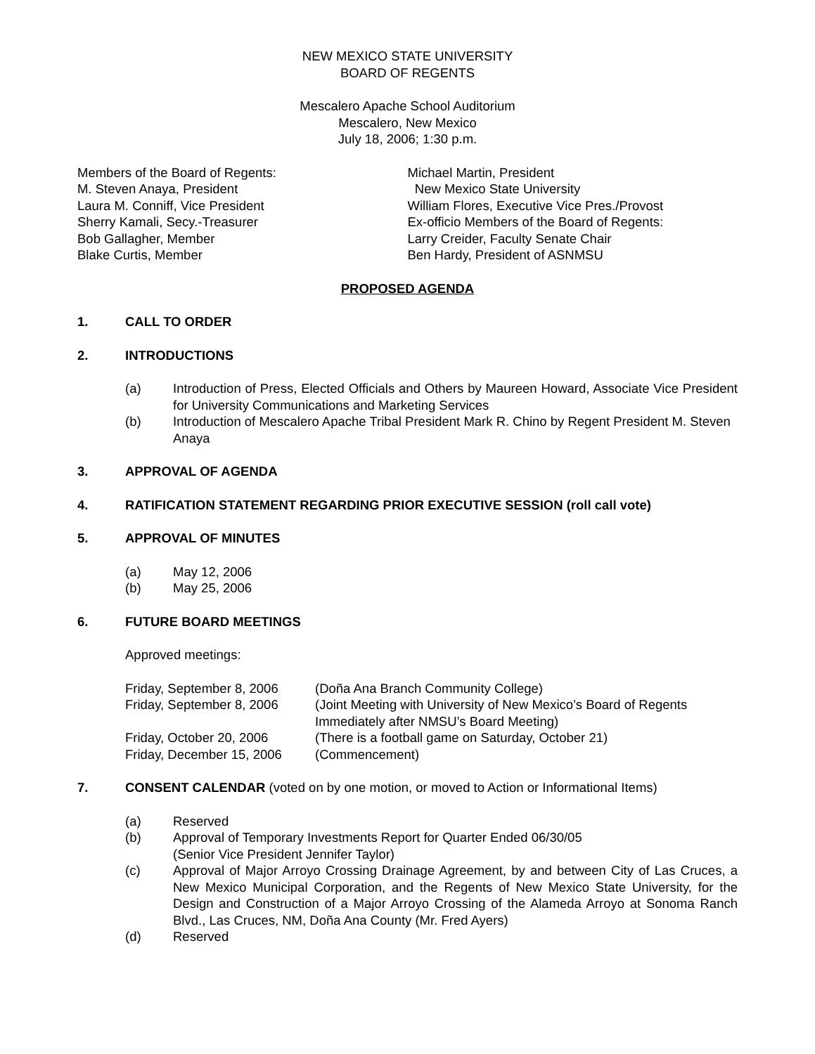NEW MEXICO STATE UNIVERSITY
BOARD OF REGENTS
Mescalero Apache School Auditorium
Mescalero, New Mexico
July 18, 2006; 1:30 p.m.
Members of the Board of Regents:
M. Steven Anaya, President
Laura M. Conniff, Vice President
Sherry Kamali, Secy.-Treasurer
Bob Gallagher, Member
Blake Curtis, Member
Michael Martin, President
New Mexico State University
William Flores, Executive Vice Pres./Provost
Ex-officio Members of the Board of Regents:
Larry Creider, Faculty Senate Chair
Ben Hardy, President of ASNMSU
PROPOSED AGENDA
1. CALL TO ORDER
2. INTRODUCTIONS
(a) Introduction of Press, Elected Officials and Others by Maureen Howard, Associate Vice President for University Communications and Marketing Services
(b) Introduction of Mescalero Apache Tribal President Mark R. Chino by Regent President M. Steven Anaya
3. APPROVAL OF AGENDA
4. RATIFICATION STATEMENT REGARDING PRIOR EXECUTIVE SESSION (roll call vote)
5. APPROVAL OF MINUTES
(a) May 12, 2006
(b) May 25, 2006
6. FUTURE BOARD MEETINGS
Approved meetings:
| Friday, September 8, 2006 | (Doña Ana Branch Community College) |
| Friday, September 8, 2006 | (Joint Meeting with University of New Mexico’s Board of Regents Immediately after NMSU’s Board Meeting) |
| Friday, October 20, 2006 | (There is a football game on Saturday, October 21) |
| Friday, December 15, 2006 | (Commencement) |
7. CONSENT CALENDAR (voted on by one motion, or moved to Action or Informational Items)
(a) Reserved
(b) Approval of Temporary Investments Report for Quarter Ended 06/30/05
(Senior Vice President Jennifer Taylor)
(c) Approval of Major Arroyo Crossing Drainage Agreement, by and between City of Las Cruces, a New Mexico Municipal Corporation, and the Regents of New Mexico State University, for the Design and Construction of a Major Arroyo Crossing of the Alameda Arroyo at Sonoma Ranch Blvd., Las Cruces, NM, Doña Ana County (Mr. Fred Ayers)
(d) Reserved